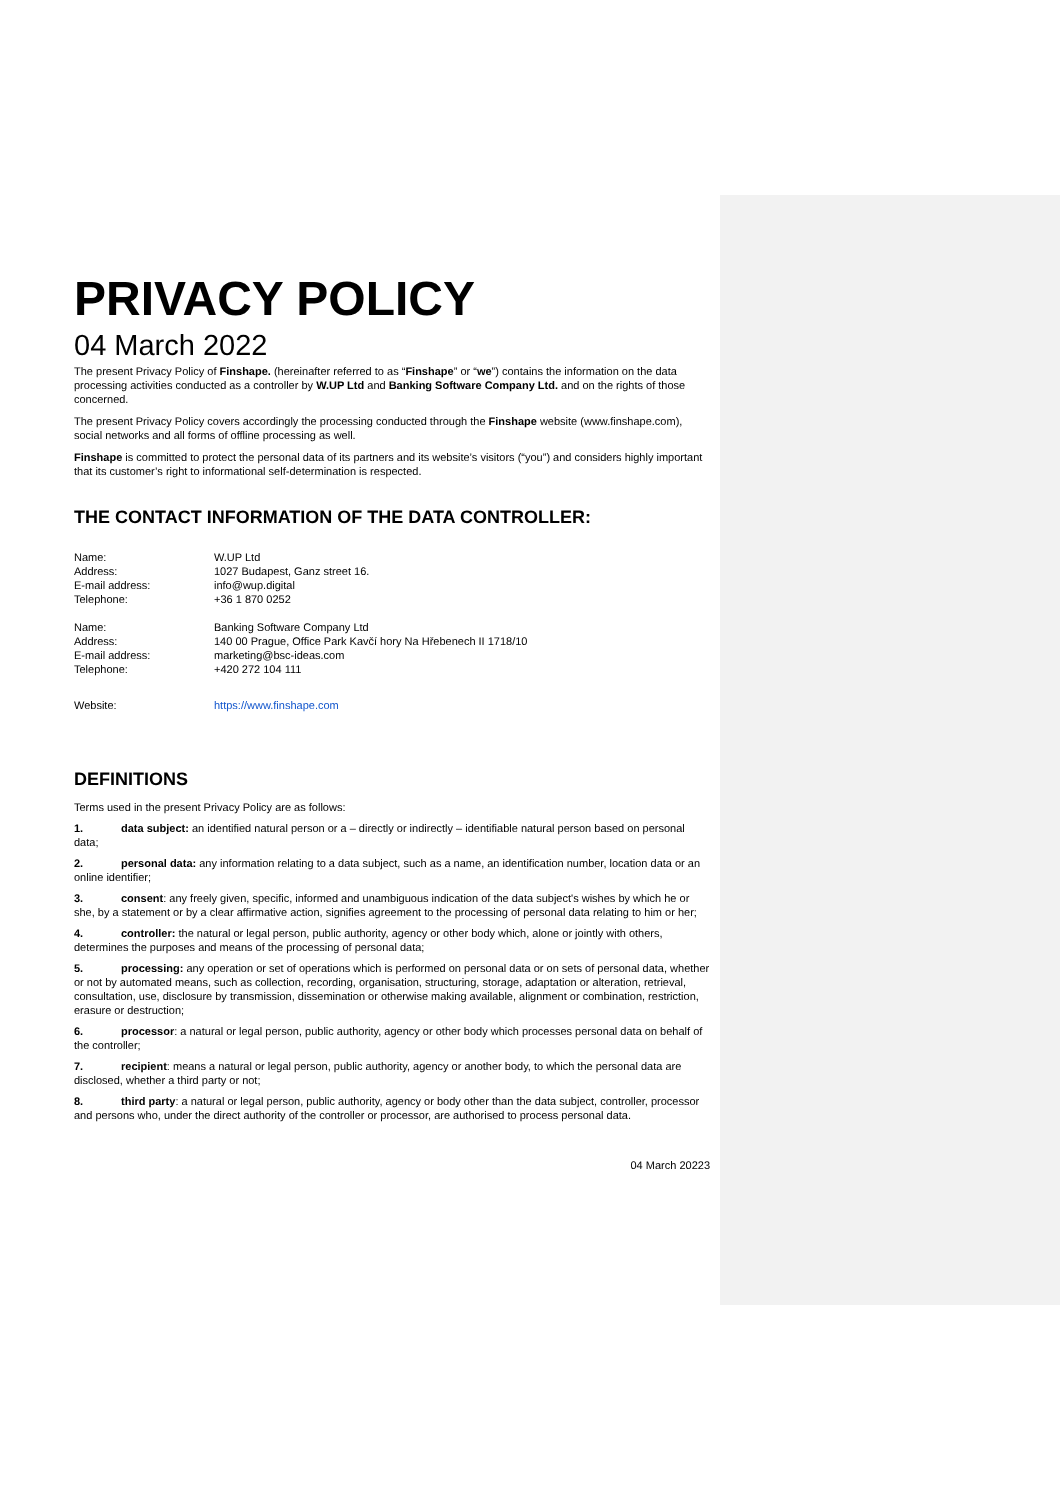PRIVACY POLICY
04 March 2022
The present Privacy Policy of Finshape. (hereinafter referred to as “Finshape” or “we”) contains the information on the data processing activities conducted as a controller by W.UP Ltd and Banking Software Company Ltd. and on the rights of those concerned.
The present Privacy Policy covers accordingly the processing conducted through the Finshape website (www.finshape.com), social networks and all forms of offline processing as well.
Finshape is committed to protect the personal data of its partners and its website’s visitors (“you”) and considers highly important that its customer’s right to informational self-determination is respected.
THE CONTACT INFORMATION OF THE DATA CONTROLLER:
Name: W.UP Ltd Address: 1027 Budapest, Ganz street 16. E-mail address: info@wup.digital Telephone: +36 1 870 0252
Name: Banking Software Company Ltd Address: 140 00 Prague, Office Park Kavčí hory Na Hřebenech II 1718/10 E-mail address: marketing@bsc-ideas.com Telephone: +420 272 104 111
Website: https://www.finshape.com
DEFINITIONS
Terms used in the present Privacy Policy are as follows:
1. data subject: an identified natural person or a – directly or indirectly – identifiable natural person based on personal data;
2. personal data: any information relating to a data subject, such as a name, an identification number, location data or an online identifier;
3. consent: any freely given, specific, informed and unambiguous indication of the data subject's wishes by which he or she, by a statement or by a clear affirmative action, signifies agreement to the processing of personal data relating to him or her;
4. controller: the natural or legal person, public authority, agency or other body which, alone or jointly with others, determines the purposes and means of the processing of personal data;
5. processing: any operation or set of operations which is performed on personal data or on sets of personal data, whether or not by automated means, such as collection, recording, organisation, structuring, storage, adaptation or alteration, retrieval, consultation, use, disclosure by transmission, dissemination or otherwise making available, alignment or combination, restriction, erasure or destruction;
6. processor: a natural or legal person, public authority, agency or other body which processes personal data on behalf of the controller;
7. recipient: means a natural or legal person, public authority, agency or another body, to which the personal data are disclosed, whether a third party or not;
8. third party: a natural or legal person, public authority, agency or body other than the data subject, controller, processor and persons who, under the direct authority of the controller or processor, are authorised to process personal data.
04 March 20223